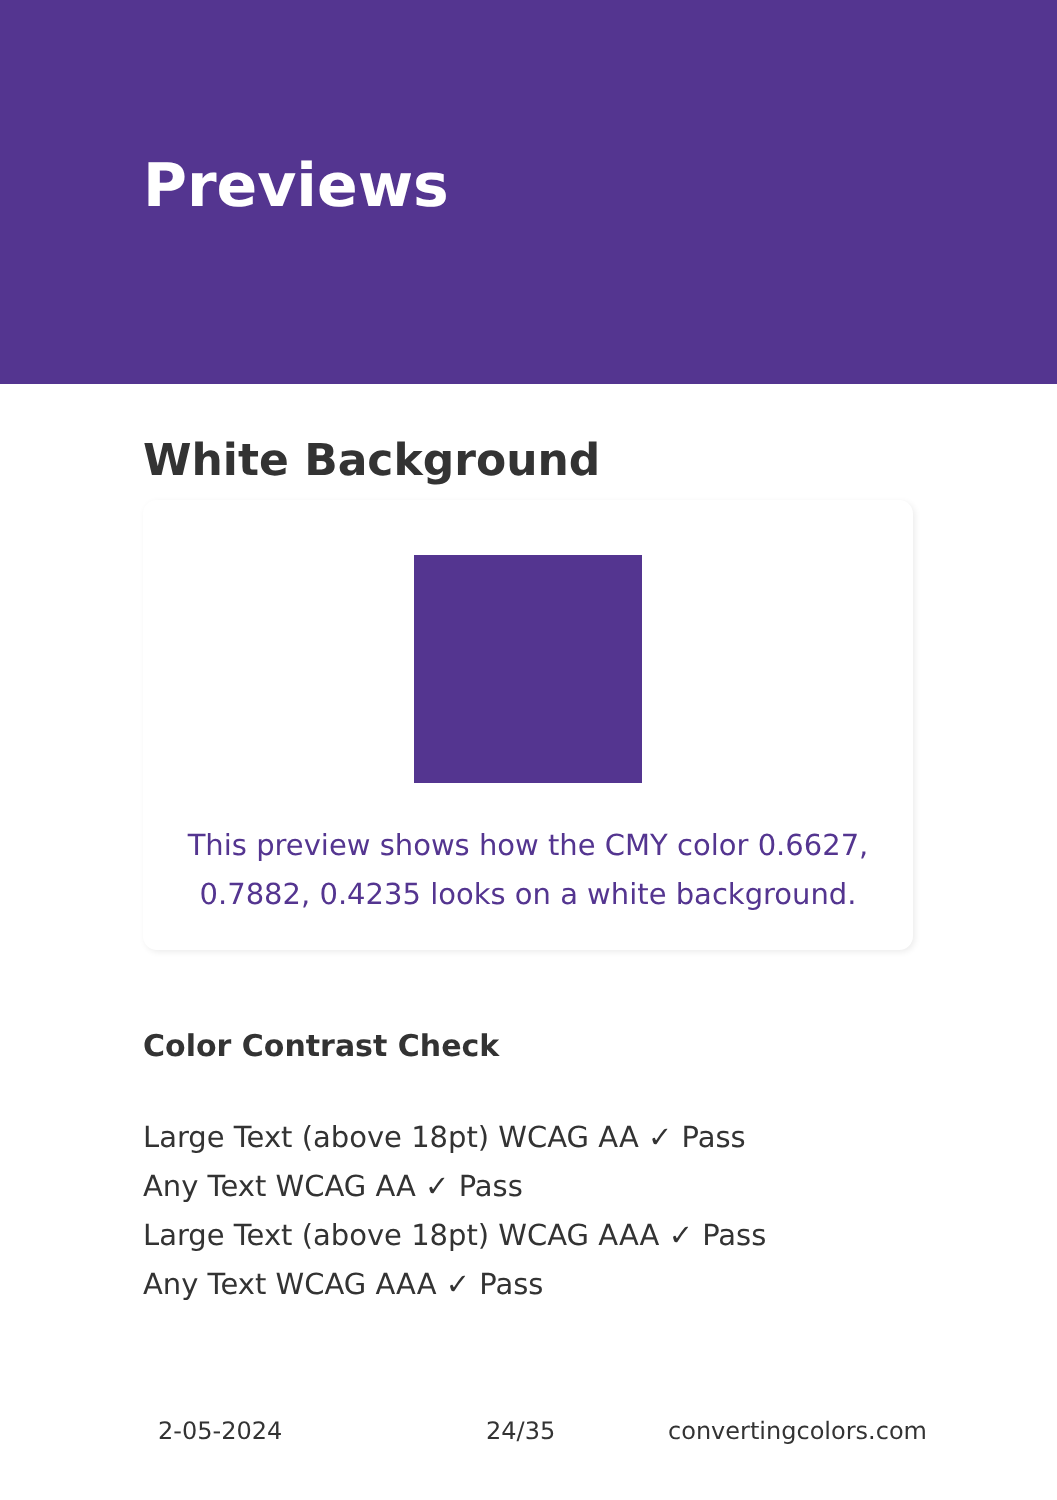Previews
White Background
This preview shows how the CMY color 0.6627, 0.7882, 0.4235 looks on a white background.
Color Contrast Check
Large Text (above 18pt) WCAG AA ✓ Pass
Any Text WCAG AA ✓ Pass
Large Text (above 18pt) WCAG AAA ✓ Pass
Any Text WCAG AAA ✓ Pass
2-05-2024 24/35 convertingcolors.com